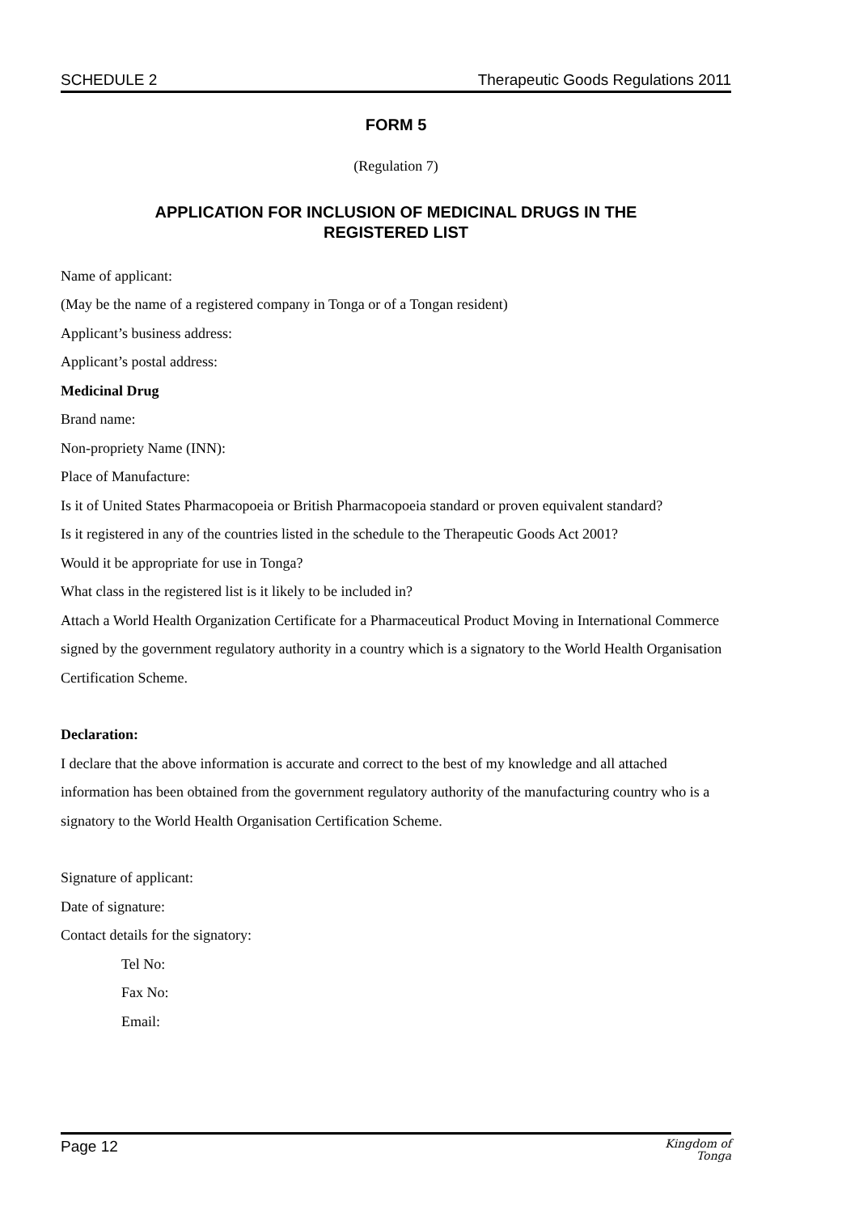SCHEDULE 2 Therapeutic Goods Regulations 2011
FORM 5
(Regulation 7)
APPLICATION FOR INCLUSION OF MEDICINAL DRUGS IN THE
REGISTERED LIST
Name of applicant:
(May be the name of a registered company in Tonga or of a Tongan resident)
Applicant’s business address:
Applicant’s postal address:
Medicinal Drug
Brand name:
Non-propriety Name (INN):
Place of Manufacture:
Is it of United States Pharmacopoeia or British Pharmacopoeia standard or proven equivalent standard?
Is it registered in any of the countries listed in the schedule to the Therapeutic Goods Act 2001?
Would it be appropriate for use in Tonga?
What class in the registered list is it likely to be included in?
Attach a World Health Organization Certificate for a Pharmaceutical Product Moving in International Commerce signed by the government regulatory authority in a country which is a signatory to the World Health Organisation Certification Scheme.
Declaration:
I declare that the above information is accurate and correct to the best of my knowledge and all attached information has been obtained from the government regulatory authority of the manufacturing country who is a signatory to the World Health Organisation Certification Scheme.
Signature of applicant:
Date of signature:
Contact details for the signatory:
Tel No:
Fax No:
Email:
Page 12 Kingdom of
Tonga